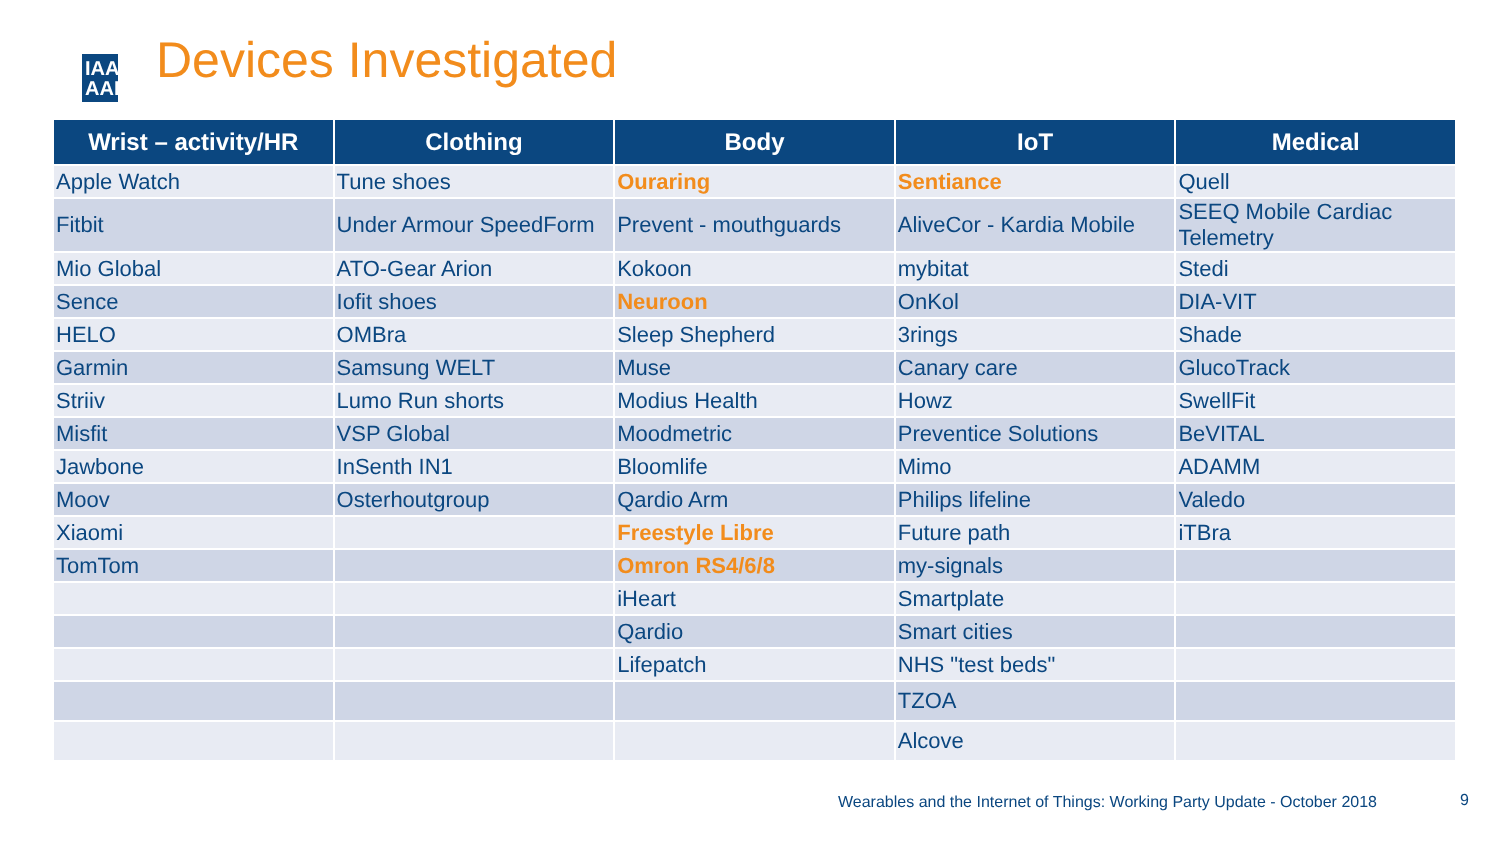IAA AAI
Devices Investigated
| Wrist – activity/HR | Clothing | Body | IoT | Medical |
| --- | --- | --- | --- | --- |
| Apple Watch | Tune shoes | Ouraring | Sentiance | Quell |
| Fitbit | Under Armour SpeedForm | Prevent - mouthguards | AliveCor - Kardia Mobile | SEEQ Mobile Cardiac Telemetry |
| Mio Global | ATO-Gear Arion | Kokoon | mybitat | Stedi |
| Sence | Iofit shoes | Neuroon | OnKol | DIA-VIT |
| HELO | OMBra | Sleep Shepherd | 3rings | Shade |
| Garmin | Samsung WELT | Muse | Canary care | GlucoTrack |
| Striiv | Lumo Run shorts | Modius Health | Howz | SwellFit |
| Misfit | VSP Global | Moodmetric | Preventice Solutions | BeVITAL |
| Jawbone | InSenth IN1 | Bloomlife | Mimo | ADAMM |
| Moov | Osterhoutgroup | Qardio Arm | Philips lifeline | Valedo |
| Xiaomi | | Freestyle Libre | Future path | iTBra |
| TomTom | | Omron RS4/6/8 | my-signals | |
| | | iHeart | Smartplate | |
| | | Qardio | Smart cities | |
| | | Lifepatch | NHS "test beds" | |
| | | | TZOA | |
| | | | Alcove | |
Wearables and the Internet of Things: Working Party Update - October 2018
9